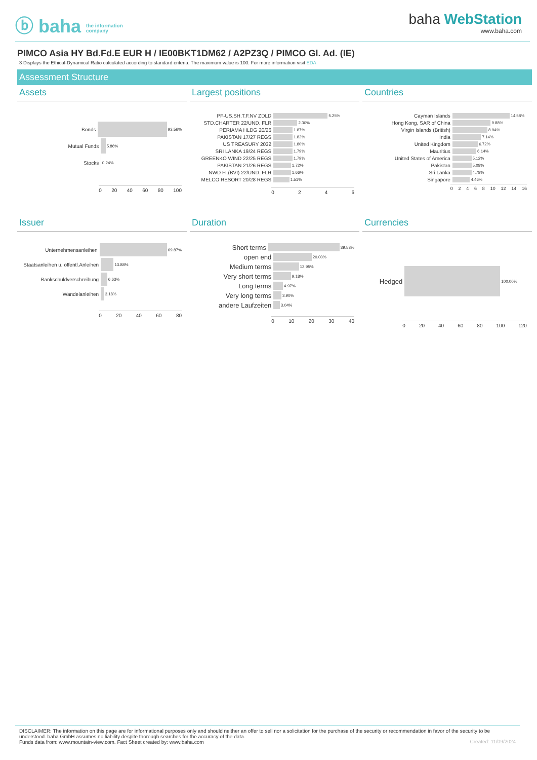ⓑ baha the information
company
baha WebStation
www.baha.com
PIMCO Asia HY Bd.Fd.E EUR H / IE00BKT1DM62 / A2PZ3Q / PIMCO Gl. Ad. (IE)
3 Displays the Ethical-Dynamical Ratio calculated according to standard criteria. The maximum value is 100. For more information visit EDA
Assessment Structure
Assets
Bonds 93.56%
Mutual Funds 5.86%
Stocks 0.24%
0 20 40 60 80 100
Largest positions
PF-US.SH.T.F.NV ZDLD 5.25%
STD.CHARTER 22/UND. FLR 2.30%
PERIAMA HLDG 20/26 1.87%
PAKISTAN 17/27 REGS 1.82%
US TREASURY 2032 1.80%
SRI LANKA 19/24 REGS 1.79%
GREENKO WIND 22/25 REGS 1.79%
PAKISTAN 21/26 REGS 1.72%
NWD FI.(BVI) 22/UND. FLR 1.66%
MELCO RESORT 20/28 REGS 1.51%
0 2 4 6
Countries
Cayman Islands 14.58%
Hong Kong, SAR of China 9.88%
Virgin Islands (British) 8.94%
India 7.14%
United Kingdom 6.72%
Mauritius 6.14%
United States of America 5.12%
Pakistan 5.08%
Sri Lanka 4.78%
Singapore 4.46%
0 2 4 6 8 10 12 14 16
Issuer
Unternehmensanleihen 69.87%
Staatsanleihen u. öffentl.Anleihen 13.88%
Bankschuldverschreibung 6.63%
Wandelanleihen 3.18%
0 20 40 60 80
Duration
Short terms 39.53%
open end 20.00%
Medium terms 12.95%
Very short terms 9.18%
Long terms 4.97%
Very long terms 3.90%
andere Laufzeiten 3.04%
0 10 20 30 40
Currencies
Hedged 100.00%
0 20 40 60 80 100 120
DISCLAIMER: The information on this page are for informational purposes only and should neither an offer to sell nor a solicitation for the purchase of the security or recommendation in favor of the security to be understood. baha GmbH assumes no liability despite thorough searches for the accuracy of the data.
Funds data from: www.mountain-view.com. Fact Sheet created by: www.baha.com
Created: 11/09/2024